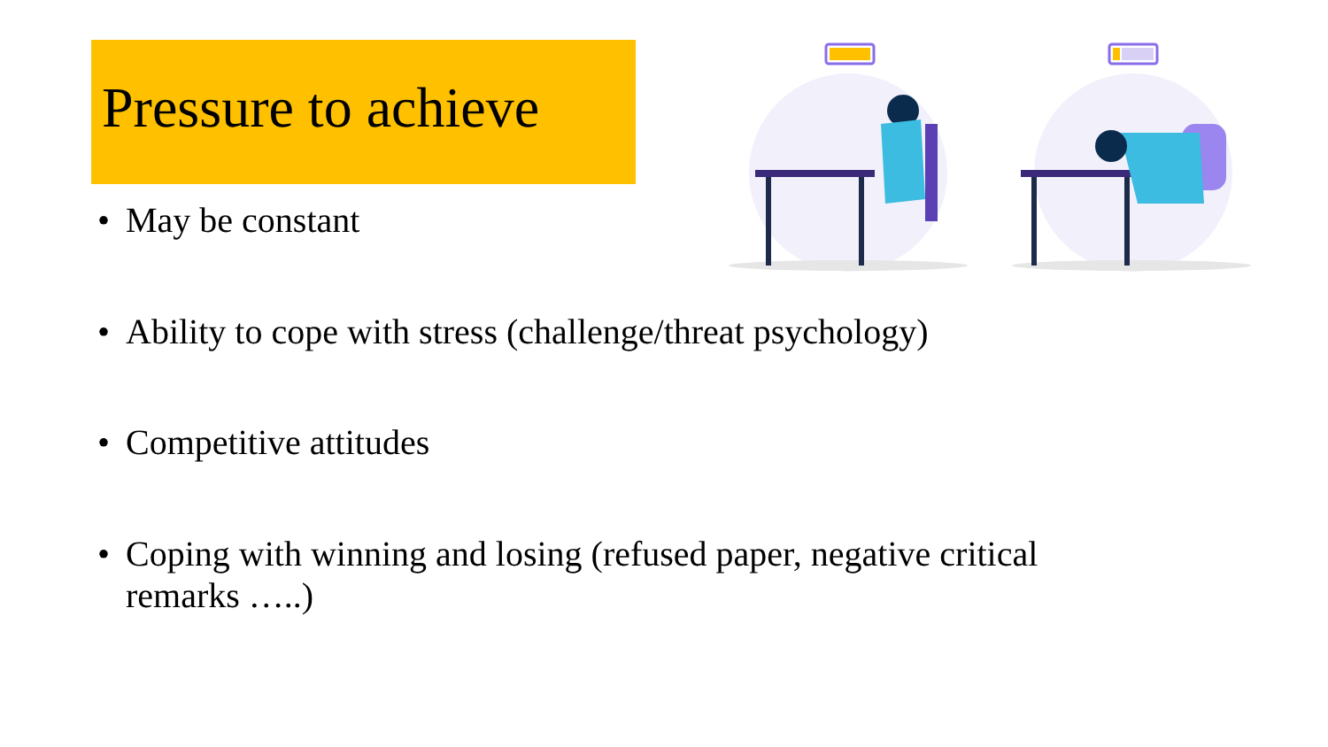Pressure to achieve
• May be constant
• Ability to cope with stress (challenge/threat psychology)
• Competitive attitudes
• Coping with winning and losing (refused paper, negative critical remarks …..)